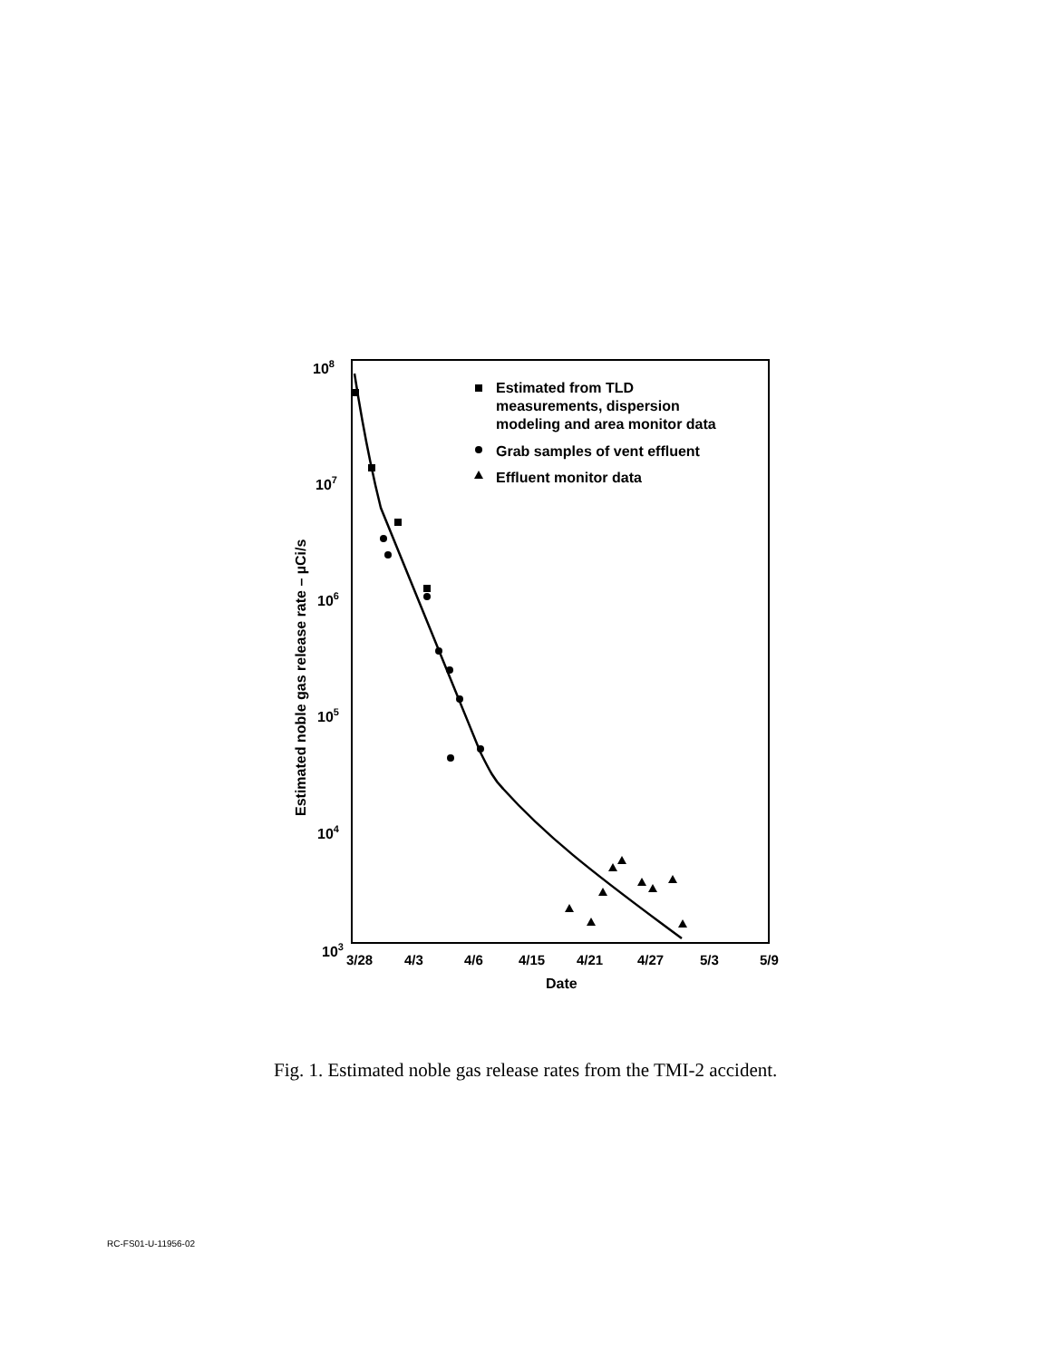108
107
106
105
104
103
3/28
4/3
4/6
4/15
4/21
4/27
5/3
5/9
Date
Estimated noble gas release rate – µCi/s
Estimated from TLD
measurements, dispersion
modeling and area monitor data
Grab samples of vent effluent
Effluent monitor data
Fig. 1. Estimated noble gas release rates from the TMI-2 accident.
RC-FS01-U-11956-02